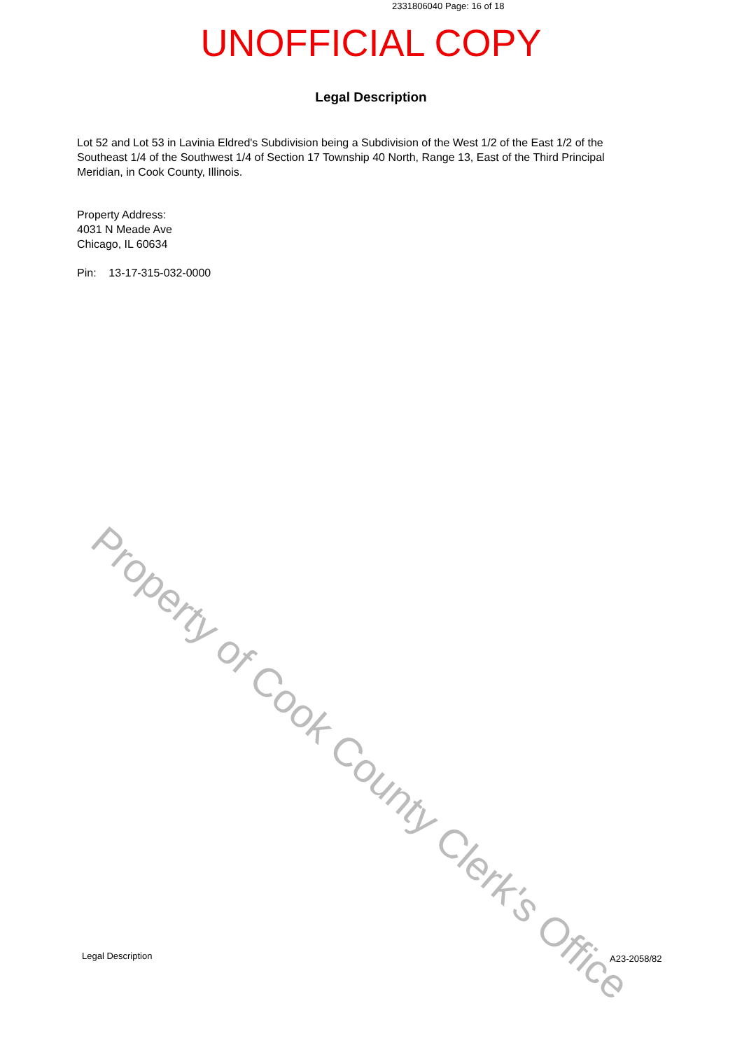2331806040 Page: 16 of 18
UNOFFICIAL COPY
Legal Description
Lot 52 and Lot 53 in Lavinia Eldred's Subdivision being a Subdivision of the West 1/2 of the East 1/2 of the Southeast 1/4 of the Southwest 1/4 of Section 17 Township 40 North, Range 13, East of the Third Principal Meridian, in Cook County, Illinois.
Property Address:
4031 N Meade Ave
Chicago, IL 60634
Pin: 13-17-315-032-0000
Property of Cook County Clerk's Office
Legal Description A23-2058/82